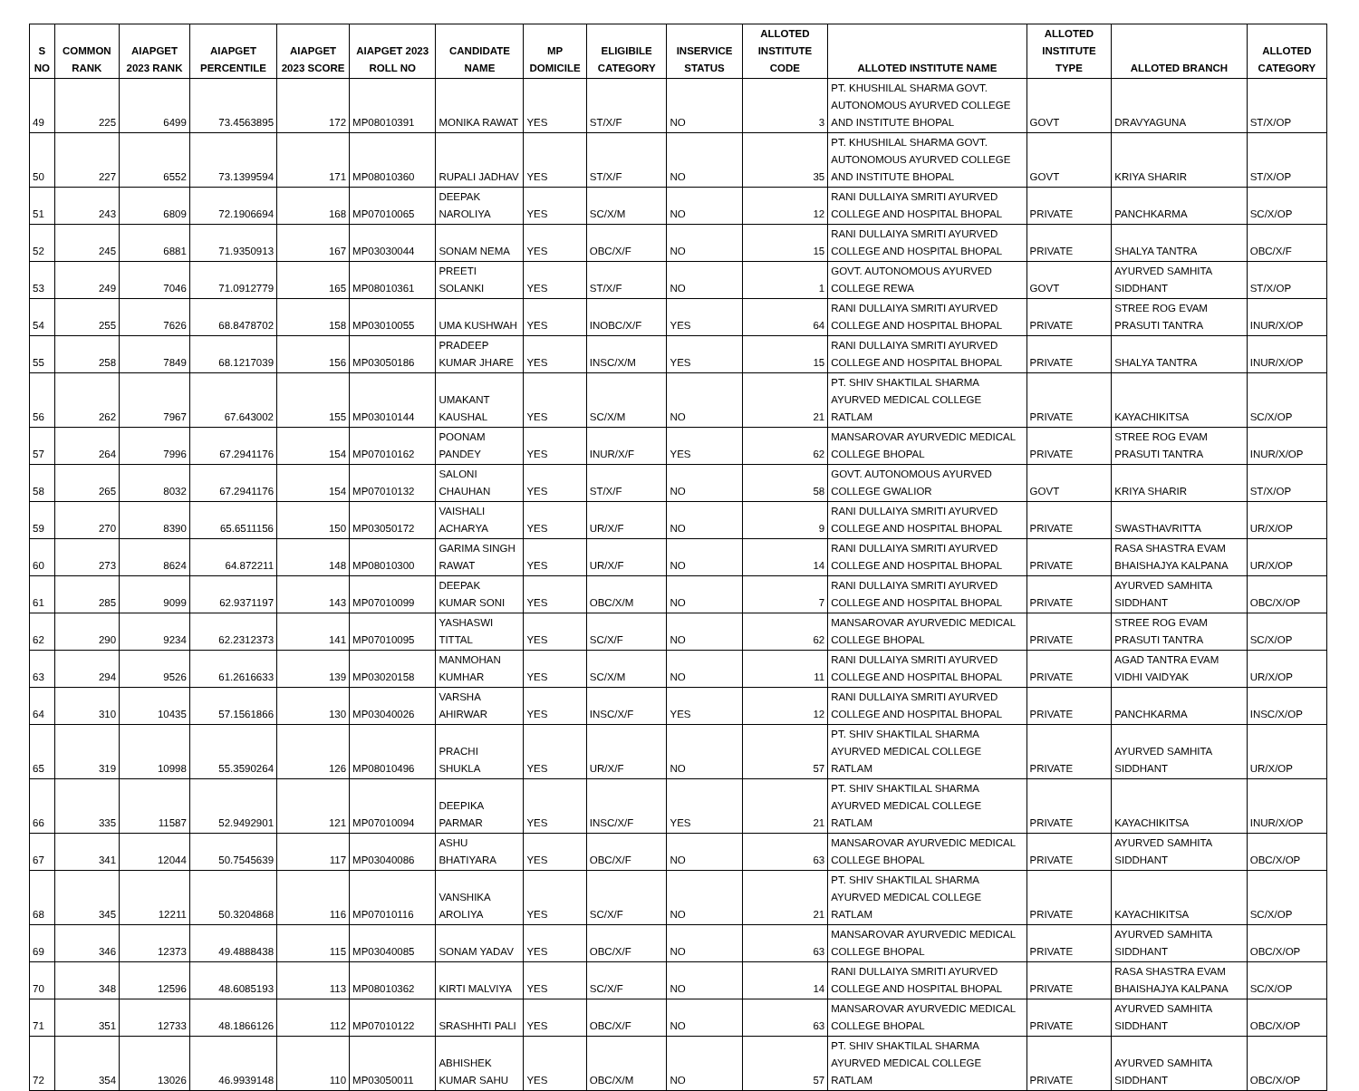| S NO | COMMON RANK | AIAPGET 2023 RANK | AIAPGET PERCENTILE | AIAPGET 2023 SCORE | AIAPGET 2023 ROLL NO | CANDIDATE NAME | MP DOMICILE | ELIGIBILE CATEGORY | INSERVICE STATUS | ALLOTED INSTITUTE CODE | ALLOTED INSTITUTE NAME | ALLOTED INSTITUTE TYPE | ALLOTED BRANCH | ALLOTED CATEGORY |
| --- | --- | --- | --- | --- | --- | --- | --- | --- | --- | --- | --- | --- | --- | --- |
| 49 | 225 | 6499 | 73.4563895 | 172 | MP08010391 | MONIKA RAWAT | YES | ST/X/F | NO | 3 | PT. KHUSHILAL SHARMA GOVT. AUTONOMOUS AYURVED COLLEGE AND INSTITUTE BHOPAL | GOVT | DRAVYAGUNA | ST/X/OP |
| 50 | 227 | 6552 | 73.1399594 | 171 | MP08010360 | RUPALI JADHAV | YES | ST/X/F | NO | 35 | PT. KHUSHILAL SHARMA GOVT. AUTONOMOUS AYURVED COLLEGE AND INSTITUTE BHOPAL | GOVT | KRIYA SHARIR | ST/X/OP |
| 51 | 243 | 6809 | 72.1906694 | 168 | MP07010065 | DEEPAK NAROLIYA | YES | SC/X/M | NO | 12 | RANI DULLAIYA SMRITI AYURVED COLLEGE AND HOSPITAL BHOPAL | PRIVATE | PANCHKARMA | SC/X/OP |
| 52 | 245 | 6881 | 71.9350913 | 167 | MP03030044 | SONAM NEMA | YES | OBC/X/F | NO | 15 | RANI DULLAIYA SMRITI AYURVED COLLEGE AND HOSPITAL BHOPAL | PRIVATE | SHALYA TANTRA | OBC/X/F |
| 53 | 249 | 7046 | 71.0912779 | 165 | MP08010361 | PREETI SOLANKI | YES | ST/X/F | NO | 1 | GOVT. AUTONOMOUS AYURVED COLLEGE REWA | GOVT | AYURVED SAMHITA SIDDHANT | ST/X/OP |
| 54 | 255 | 7626 | 68.8478702 | 158 | MP03010055 | UMA KUSHWAH | YES | INOBC/X/F | YES | 64 | RANI DULLAIYA SMRITI AYURVED COLLEGE AND HOSPITAL BHOPAL | PRIVATE | STREE ROG EVAM PRASUTI TANTRA | INUR/X/OP |
| 55 | 258 | 7849 | 68.1217039 | 156 | MP03050186 | PRADEEP KUMAR JHARE | YES | INSC/X/M | YES | 15 | RANI DULLAIYA SMRITI AYURVED COLLEGE AND HOSPITAL BHOPAL | PRIVATE | SHALYA TANTRA | INUR/X/OP |
| 56 | 262 | 7967 | 67.643002 | 155 | MP03010144 | UMAKANT KAUSHAL | YES | SC/X/M | NO | 21 | PT. SHIV SHAKTILAL SHARMA AYURVED MEDICAL COLLEGE RATLAM | PRIVATE | KAYACHIKITSA | SC/X/OP |
| 57 | 264 | 7996 | 67.2941176 | 154 | MP07010162 | POONAM PANDEY | YES | INUR/X/F | YES | 62 | MANSAROVAR AYURVEDIC MEDICAL COLLEGE BHOPAL | PRIVATE | STREE ROG EVAM PRASUTI TANTRA | INUR/X/OP |
| 58 | 265 | 8032 | 67.2941176 | 154 | MP07010132 | SALONI CHAUHAN | YES | ST/X/F | NO | 58 | GOVT. AUTONOMOUS AYURVED COLLEGE GWALIOR | GOVT | KRIYA SHARIR | ST/X/OP |
| 59 | 270 | 8390 | 65.6511156 | 150 | MP03050172 | VAISHALI ACHARYA | YES | UR/X/F | NO | 9 | RANI DULLAIYA SMRITI AYURVED COLLEGE AND HOSPITAL BHOPAL | PRIVATE | SWASTHAVRITTA | UR/X/OP |
| 60 | 273 | 8624 | 64.872211 | 148 | MP08010300 | GARIMA SINGH RAWAT | YES | UR/X/F | NO | 14 | RANI DULLAIYA SMRITI AYURVED COLLEGE AND HOSPITAL BHOPAL | PRIVATE | RASA SHASTRA EVAM BHAISHAJYA KALPANA | UR/X/OP |
| 61 | 285 | 9099 | 62.9371197 | 143 | MP07010099 | DEEPAK KUMAR SONI | YES | OBC/X/M | NO | 7 | RANI DULLAIYA SMRITI AYURVED COLLEGE AND HOSPITAL BHOPAL | PRIVATE | AYURVED SAMHITA SIDDHANT | OBC/X/OP |
| 62 | 290 | 9234 | 62.2312373 | 141 | MP07010095 | YASHASWI TITTAL | YES | SC/X/F | NO | 62 | MANSAROVAR AYURVEDIC MEDICAL COLLEGE BHOPAL | PRIVATE | STREE ROG EVAM PRASUTI TANTRA | SC/X/OP |
| 63 | 294 | 9526 | 61.2616633 | 139 | MP03020158 | MANMOHAN KUMHAR | YES | SC/X/M | NO | 11 | RANI DULLAIYA SMRITI AYURVED COLLEGE AND HOSPITAL BHOPAL | PRIVATE | AGAD TANTRA EVAM VIDHI VAIDYAK | UR/X/OP |
| 64 | 310 | 10435 | 57.1561866 | 130 | MP03040026 | VARSHA AHIRWAR | YES | INSC/X/F | YES | 12 | RANI DULLAIYA SMRITI AYURVED COLLEGE AND HOSPITAL BHOPAL | PRIVATE | PANCHKARMA | INSC/X/OP |
| 65 | 319 | 10998 | 55.3590264 | 126 | MP08010496 | PRACHI SHUKLA | YES | UR/X/F | NO | 57 | PT. SHIV SHAKTILAL SHARMA AYURVED MEDICAL COLLEGE RATLAM | PRIVATE | AYURVED SAMHITA SIDDHANT | UR/X/OP |
| 66 | 335 | 11587 | 52.9492901 | 121 | MP07010094 | DEEPIKA PARMAR | YES | INSC/X/F | YES | 21 | PT. SHIV SHAKTILAL SHARMA AYURVED MEDICAL COLLEGE RATLAM | PRIVATE | KAYACHIKITSA | INUR/X/OP |
| 67 | 341 | 12044 | 50.7545639 | 117 | MP03040086 | ASHU BHATIYARA | YES | OBC/X/F | NO | 63 | MANSAROVAR AYURVEDIC MEDICAL COLLEGE BHOPAL | PRIVATE | AYURVED SAMHITA SIDDHANT | OBC/X/OP |
| 68 | 345 | 12211 | 50.3204868 | 116 | MP07010116 | VANSHIKA AROLIYA | YES | SC/X/F | NO | 21 | PT. SHIV SHAKTILAL SHARMA AYURVED MEDICAL COLLEGE RATLAM | PRIVATE | KAYACHIKITSA | SC/X/OP |
| 69 | 346 | 12373 | 49.4888438 | 115 | MP03040085 | SONAM YADAV | YES | OBC/X/F | NO | 63 | MANSAROVAR AYURVEDIC MEDICAL COLLEGE BHOPAL | PRIVATE | AYURVED SAMHITA SIDDHANT | OBC/X/OP |
| 70 | 348 | 12596 | 48.6085193 | 113 | MP08010362 | KIRTI MALVIYA | YES | SC/X/F | NO | 14 | RANI DULLAIYA SMRITI AYURVED COLLEGE AND HOSPITAL BHOPAL | PRIVATE | RASA SHASTRA EVAM BHAISHAJYA KALPANA | SC/X/OP |
| 71 | 351 | 12733 | 48.1866126 | 112 | MP07010122 | SRASHHTI PALI | YES | OBC/X/F | NO | 63 | MANSAROVAR AYURVEDIC MEDICAL COLLEGE BHOPAL | PRIVATE | AYURVED SAMHITA SIDDHANT | OBC/X/OP |
| 72 | 354 | 13026 | 46.9939148 | 110 | MP03050011 | ABHISHEK KUMAR SAHU | YES | OBC/X/M | NO | 57 | PT. SHIV SHAKTILAL SHARMA AYURVED MEDICAL COLLEGE RATLAM | PRIVATE | AYURVED SAMHITA SIDDHANT | OBC/X/OP |